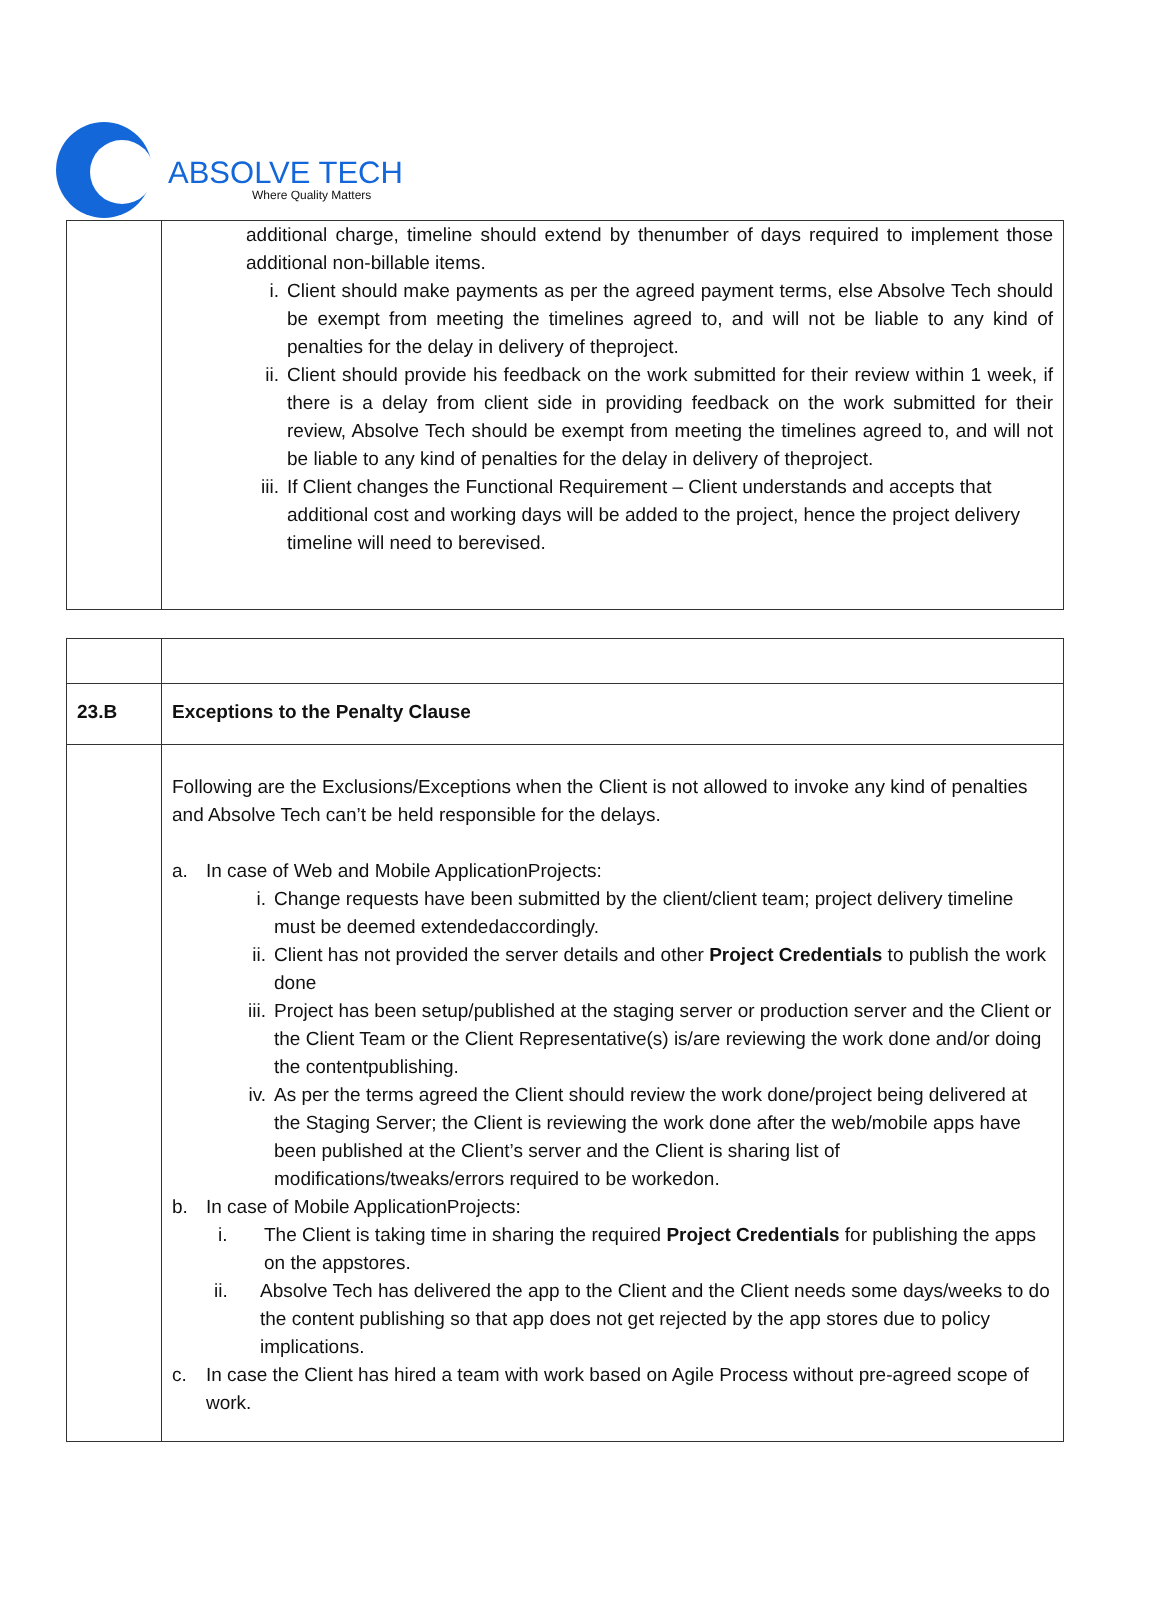ABSOLVE TECH
Where Quality Matters
| | additional charge, timeline should extend by thenumber of days required to implement those additional non-billable items. i. Client should make payments as per the agreed payment terms, else Absolve Tech should be exempt from meeting the timelines agreed to, and will not be liable to any kind of penalties for the delay in delivery of theproject. ii. Client should provide his feedback on the work submitted for their review within 1 week, if there is a delay from client side in providing feedback on the work submitted for their review, Absolve Tech should be exempt from meeting the timelines agreed to, and will not be liable to any kind of penalties for the delay in delivery of theproject. iii. If Client changes the Functional Requirement – Client understands and accepts that additional cost and working days will be added to the project, hence the project delivery timeline will need to berevised. |
| 23.B | Exceptions to the Penalty Clause |
| | Following are the Exclusions/Exceptions when the Client is not allowed to invoke any kind of penalties and Absolve Tech can’t be held responsible for the delays. a. In case of Web and Mobile ApplicationProjects: i. Change requests have been submitted by the client/client team; project delivery timeline must be deemed extendedaccordingly. ii. Client has not provided the server details and other Project Credentials to publish the work done iii. Project has been setup/published at the staging server or production server and the Client or the Client Team or the Client Representative(s) is/are reviewing the work done and/or doing the contentpublishing. iv. As per the terms agreed the Client should review the work done/project being delivered at the Staging Server; the Client is reviewing the work done after the web/mobile apps have been published at the Client’s server and the Client is sharing list of modifications/tweaks/errors required to be workedon. b. In case of Mobile ApplicationProjects: i. The Client is taking time in sharing the required Project Credentials for publishing the apps on the appstores. ii. Absolve Tech has delivered the app to the Client and the Client needs some days/weeks to do the content publishing so that app does not get rejected by the app stores due to policy implications. c. In case the Client has hired a team with work based on Agile Process without pre-agreed scope of work. |